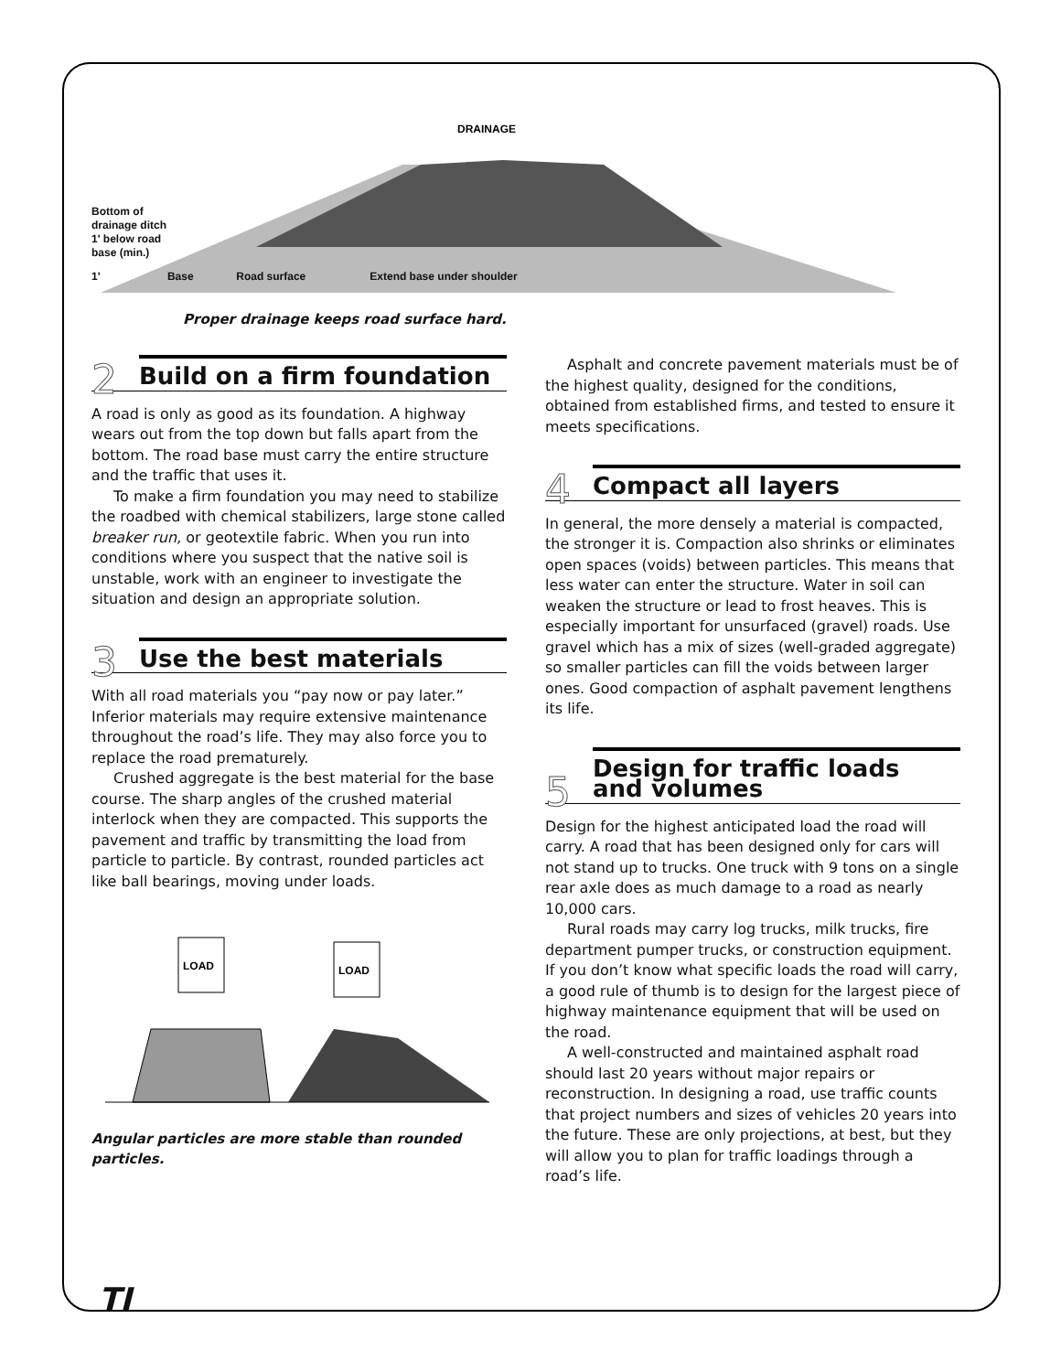DRAINAGE
Bottom of
drainage ditch
1' below road
base (min.)
1' Base Road surface Extend base under shoulder
Proper drainage keeps road surface hard.
2
Build on a firm foundation
A road is only as good as its foundation. A highway wears out from the top down but falls apart from the bottom. The road base must carry the entire structure and the traffic that uses it.
To make a firm foundation you may need to stabilize the roadbed with chemical stabilizers, large stone called breaker run, or geotextile fabric. When you run into conditions where you suspect that the native soil is unstable, work with an engineer to investigate the situation and design an appropriate solution.
3
Use the best materials
With all road materials you “pay now or pay later.” Inferior materials may require extensive maintenance throughout the road’s life. They may also force you to replace the road prematurely.
Crushed aggregate is the best material for the base course. The sharp angles of the crushed material interlock when they are compacted. This supports the pavement and traffic by transmitting the load from particle to particle. By contrast, rounded particles act like ball bearings, moving under loads.
LOAD
LOAD
Angular particles are more stable than rounded particles.
Asphalt and concrete pavement materials must be of the highest quality, designed for the conditions, obtained from established firms, and tested to ensure it meets specifications.
4
Compact all layers
In general, the more densely a material is compacted, the stronger it is. Compaction also shrinks or eliminates open spaces (voids) between particles. This means that less water can enter the structure. Water in soil can weaken the structure or lead to frost heaves. This is especially important for unsurfaced (gravel) roads. Use gravel which has a mix of sizes (well-graded aggregate) so smaller particles can fill the voids between larger ones. Good compaction of asphalt pavement lengthens its life.
5
Design for traffic loads
and volumes
Design for the highest anticipated load the road will carry. A road that has been designed only for cars will not stand up to trucks. One truck with 9 tons on a single rear axle does as much damage to a road as nearly 10,000 cars.
Rural roads may carry log trucks, milk trucks, fire department pumper trucks, or construction equipment. If you don’t know what specific loads the road will carry, a good rule of thumb is to design for the largest piece of highway maintenance equipment that will be used on the road.
A well-constructed and maintained asphalt road should last 20 years without major repairs or reconstruction. In designing a road, use traffic counts that project numbers and sizes of vehicles 20 years into the future. These are only projections, at best, but they will allow you to plan for traffic loadings through a road’s life.
TI